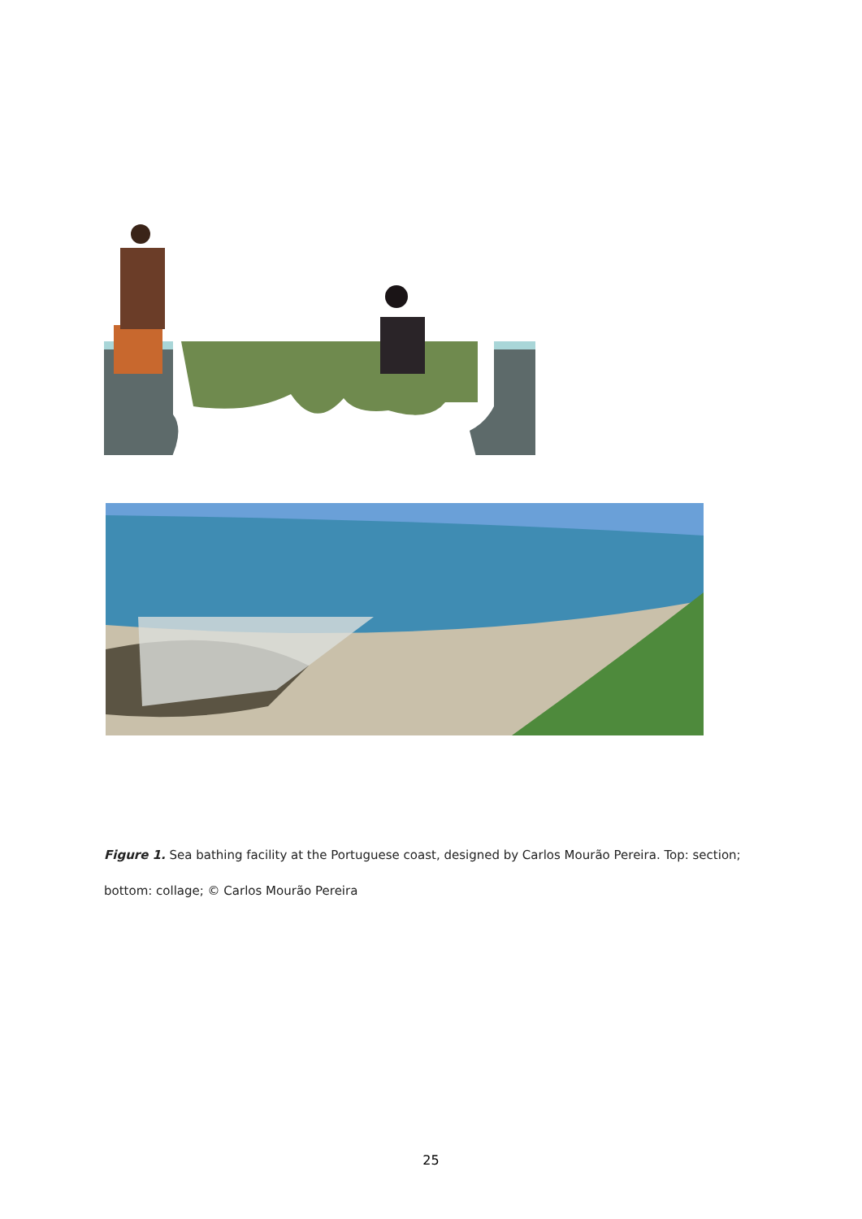Figure 1. Sea bathing facility at the Portuguese coast, designed by Carlos Mourão Pereira. Top: section; bottom: collage; © Carlos Mourão Pereira
25